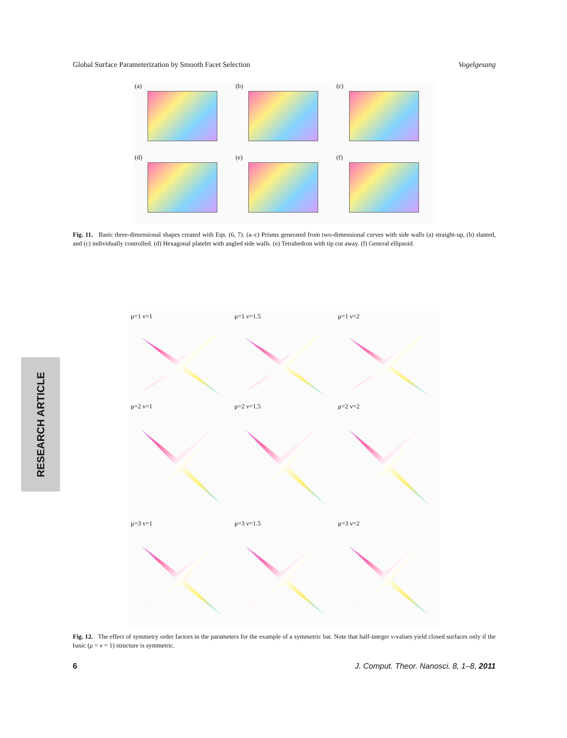Global Surface Parameterization by Smooth Facet Selection Vogelgesang
(a)
(b)
(c)
(d)
(e)
(f)
Fig. 11. Basic three-dimensional shapes created with Eqs. (6, 7). (a–c) Prisms generated from two-dimensional curves with side walls (a) straight-up, (b) slanted, and (c) individually controlled. (d) Hexagonal platelet with angled side walls. (e) Tetrahedron with tip cut away. (f) General ellipsoid.
μ=1 ν=1
μ=1 ν=1.5
μ=1 ν=2
μ=2 ν=1
μ=2 ν=1.5
μ=2 ν=2
μ=3 ν=1
μ=3 ν=1.5
μ=3 ν=2
RESEARCH ARTICLE
Fig. 12. The effect of symmetry order factors in the parameters for the example of a symmetric bar. Note that half-integer ν-values yield closed surfaces only if the basic (μ = ν = 1) structure is symmetric.
6 J. Comput. Theor. Nanosci. 8, 1–8, 2011